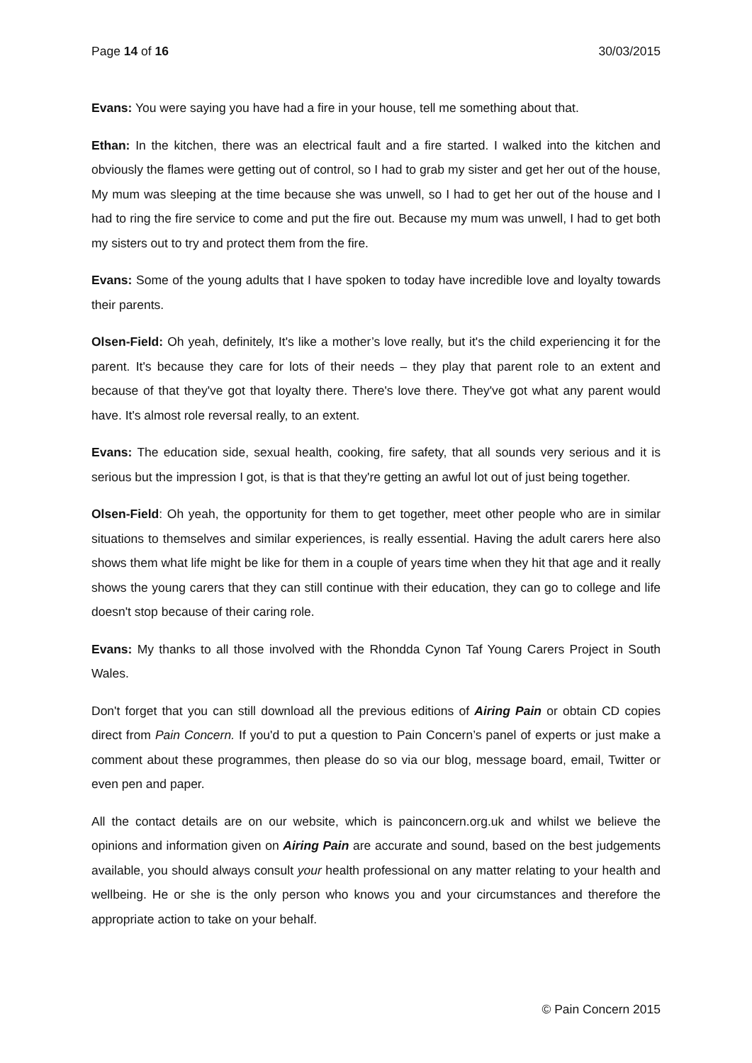Page 14 of 16 30/03/2015
Evans: You were saying you have had a fire in your house, tell me something about that.
Ethan: In the kitchen, there was an electrical fault and a fire started. I walked into the kitchen and obviously the flames were getting out of control, so I had to grab my sister and get her out of the house, My mum was sleeping at the time because she was unwell, so I had to get her out of the house and I had to ring the fire service to come and put the fire out. Because my mum was unwell, I had to get both my sisters out to try and protect them from the fire.
Evans: Some of the young adults that I have spoken to today have incredible love and loyalty towards their parents.
Olsen-Field: Oh yeah, definitely, It's like a mother’s love really, but it's the child experiencing it for the parent. It's because they care for lots of their needs – they play that parent role to an extent and because of that they've got that loyalty there. There's love there. They've got what any parent would have. It's almost role reversal really, to an extent.
Evans: The education side, sexual health, cooking, fire safety, that all sounds very serious and it is serious but the impression I got, is that is that they're getting an awful lot out of just being together.
Olsen-Field: Oh yeah, the opportunity for them to get together, meet other people who are in similar situations to themselves and similar experiences, is really essential. Having the adult carers here also shows them what life might be like for them in a couple of years time when they hit that age and it really shows the young carers that they can still continue with their education, they can go to college and life doesn't stop because of their caring role.
Evans: My thanks to all those involved with the Rhondda Cynon Taf Young Carers Project in South Wales.
Don't forget that you can still download all the previous editions of Airing Pain or obtain CD copies direct from Pain Concern. If you'd to put a question to Pain Concern’s panel of experts or just make a comment about these programmes, then please do so via our blog, message board, email, Twitter or even pen and paper.
All the contact details are on our website, which is painconcern.org.uk and whilst we believe the opinions and information given on Airing Pain are accurate and sound, based on the best judgements available, you should always consult your health professional on any matter relating to your health and wellbeing. He or she is the only person who knows you and your circumstances and therefore the appropriate action to take on your behalf.
© Pain Concern 2015